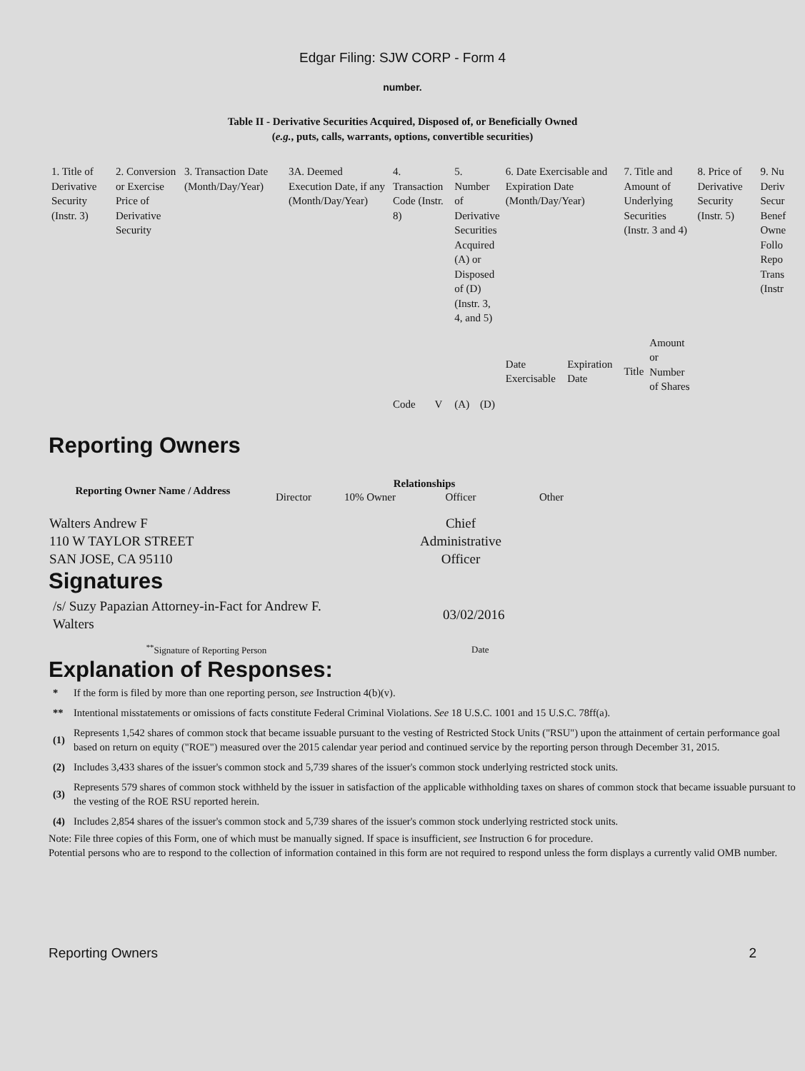Edgar Filing: SJW CORP - Form 4
number.
Table II - Derivative Securities Acquired, Disposed of, or Beneficially Owned
(e.g., puts, calls, warrants, options, convertible securities)
| 1. Title of Derivative Security (Instr. 3) | 2. Conversion or Exercise Price of Derivative Security | 3. Transaction Date (Month/Day/Year) | 3A. Deemed Execution Date, if any (Month/Day/Year) | 4. Transaction Code (Instr. 8) | | 5. Number of Derivative Securities Acquired (A) or Disposed of (D) (Instr. 3, 4, and 5) | | 6. Date Exercisable and Expiration Date (Month/Day/Year) | | 7. Title and Amount of Underlying Securities (Instr. 3 and 4) | | 8. Price of Derivative Security (Instr. 5) | 9. Nu Deriv Secur Benef Owne Follo Repo Trans (Instr |
| | | | | Code | V | (A) | (D) | Date Exercisable | Expiration Date | Title | Amount or Number of Shares | | |
Reporting Owners
| Reporting Owner Name / Address | Relationships | | | |
| --- | --- | --- | --- | --- |
| | Director | 10% Owner | Officer | Other |
| Walters Andrew F 110 W TAYLOR STREET SAN JOSE, CA 95110 | | | Chief Administrative Officer | |
Signatures
| /s/ Suzy Papazian Attorney-in-Fact for Andrew F. Walters | 03/02/2016 |
| <sup>**</sup> Signature of Reporting Person | Date |
Explanation of Responses:
| * | If the form is filed by more than one reporting person, see Instruction 4(b)(v). |
| ** | Intentional misstatements or omissions of facts constitute Federal Criminal Violations. See 18 U.S.C. 1001 and 15 U.S.C. 78ff(a). |
| (1) | Represents 1,542 shares of common stock that became issuable pursuant to the vesting of Restricted Stock Units ("RSU") upon the attainment of certain performance goal based on return on equity ("ROE") measured over the 2015 calendar year period and continued service by the reporting person through December 31, 2015. |
| (2) | Includes 3,433 shares of the issuer's common stock and 5,739 shares of the issuer's common stock underlying restricted stock units. |
| (3) | Represents 579 shares of common stock withheld by the issuer in satisfaction of the applicable withholding taxes on shares of common stock that became issuable pursuant to the vesting of the ROE RSU reported herein. |
| (4) | Includes 2,854 shares of the issuer's common stock and 5,739 shares of the issuer's common stock underlying restricted stock units. |
Note: File three copies of this Form, one of which must be manually signed. If space is insufficient, see Instruction 6 for procedure.
Potential persons who are to respond to the collection of information contained in this form are not required to respond unless the form displays a currently valid OMB number.
Reporting Owners 2